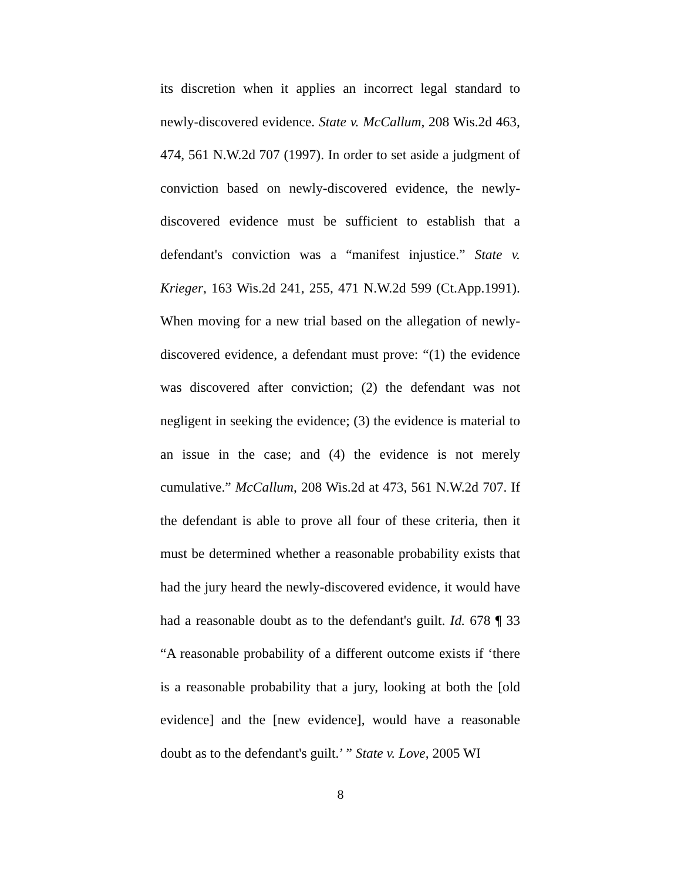its discretion when it applies an incorrect legal standard to newly-discovered evidence. State v. McCallum, 208 Wis.2d 463, 474, 561 N.W.2d 707 (1997). In order to set aside a judgment of conviction based on newly-discovered evidence, the newly-discovered evidence must be sufficient to establish that a defendant's conviction was a “manifest injustice.” State v. Krieger, 163 Wis.2d 241, 255, 471 N.W.2d 599 (Ct.App.1991). When moving for a new trial based on the allegation of newly-discovered evidence, a defendant must prove: “(1) the evidence was discovered after conviction; (2) the defendant was not negligent in seeking the evidence; (3) the evidence is material to an issue in the case; and (4) the evidence is not merely cumulative.” McCallum, 208 Wis.2d at 473, 561 N.W.2d 707. If the defendant is able to prove all four of these criteria, then it must be determined whether a reasonable probability exists that had the jury heard the newly-discovered evidence, it would have had a reasonable doubt as to the defendant's guilt. Id. 678 ¶ 33 “A reasonable probability of a different outcome exists if ‘there is a reasonable probability that a jury, looking at both the [old evidence] and the [new evidence], would have a reasonable doubt as to the defendant's guilt.’ ” State v. Love, 2005 WI
8